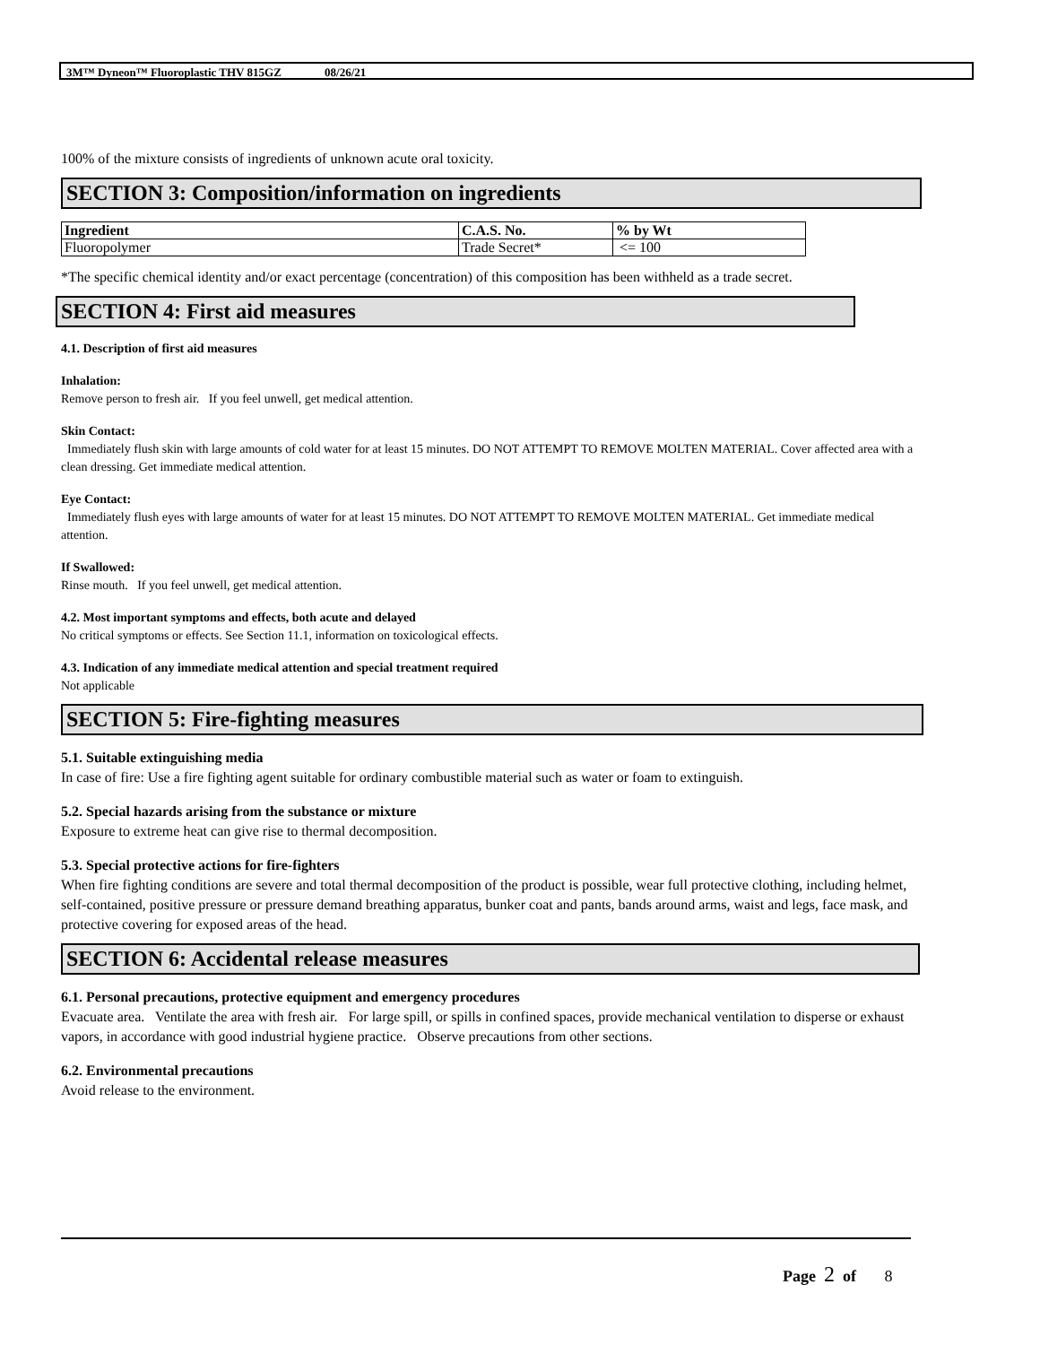3M™ Dyneon™ Fluoroplastic THV 815GZ 08/26/21
100% of the mixture consists of ingredients of unknown acute oral toxicity.
SECTION 3: Composition/information on ingredients
| Ingredient | C.A.S. No. | % by Wt |
| --- | --- | --- |
| Fluoropolymer | Trade Secret* | <= 100 |
*The specific chemical identity and/or exact percentage (concentration) of this composition has been withheld as a trade secret.
SECTION 4: First aid measures
4.1. Description of first aid measures
Inhalation:
Remove person to fresh air. If you feel unwell, get medical attention.
Skin Contact:
Immediately flush skin with large amounts of cold water for at least 15 minutes. DO NOT ATTEMPT TO REMOVE MOLTEN MATERIAL. Cover affected area with a clean dressing. Get immediate medical attention.
Eye Contact:
Immediately flush eyes with large amounts of water for at least 15 minutes. DO NOT ATTEMPT TO REMOVE MOLTEN MATERIAL. Get immediate medical attention.
If Swallowed:
Rinse mouth. If you feel unwell, get medical attention.
4.2. Most important symptoms and effects, both acute and delayed
No critical symptoms or effects. See Section 11.1, information on toxicological effects.
4.3. Indication of any immediate medical attention and special treatment required
Not applicable
SECTION 5: Fire-fighting measures
5.1. Suitable extinguishing media
In case of fire: Use a fire fighting agent suitable for ordinary combustible material such as water or foam to extinguish.
5.2. Special hazards arising from the substance or mixture
Exposure to extreme heat can give rise to thermal decomposition.
5.3. Special protective actions for fire-fighters
When fire fighting conditions are severe and total thermal decomposition of the product is possible, wear full protective clothing, including helmet, self-contained, positive pressure or pressure demand breathing apparatus, bunker coat and pants, bands around arms, waist and legs, face mask, and protective covering for exposed areas of the head.
SECTION 6: Accidental release measures
6.1. Personal precautions, protective equipment and emergency procedures
Evacuate area. Ventilate the area with fresh air. For large spill, or spills in confined spaces, provide mechanical ventilation to disperse or exhaust vapors, in accordance with good industrial hygiene practice. Observe precautions from other sections.
6.2. Environmental precautions
Avoid release to the environment.
Page 2 of 8